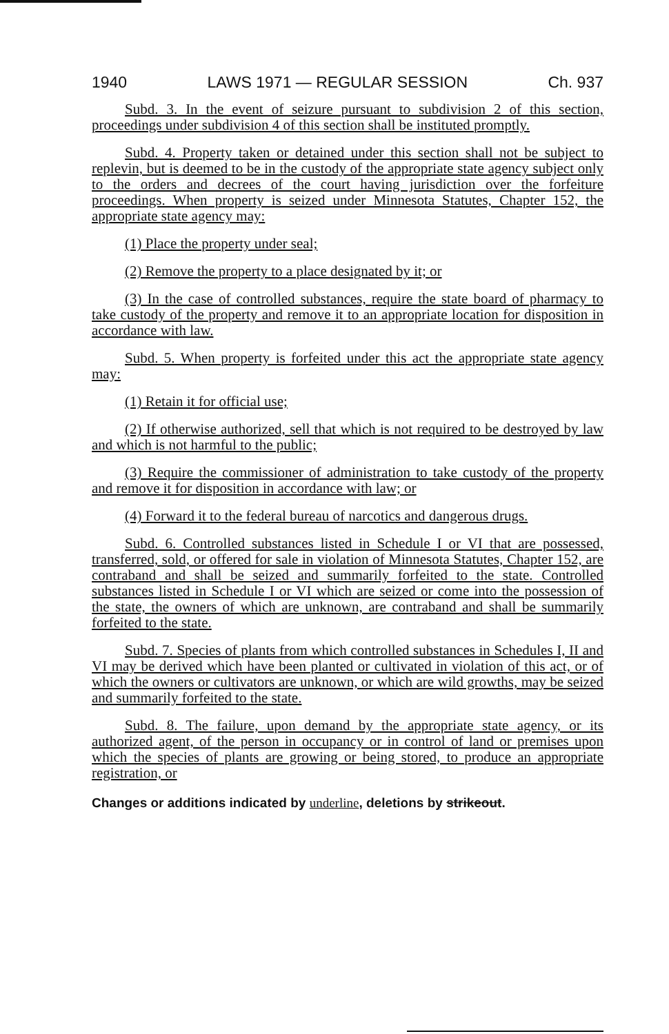1940 LAWS 1971 — REGULAR SESSION Ch. 937
Subd. 3. In the event of seizure pursuant to subdivision 2 of this section, proceedings under subdivision 4 of this section shall be instituted promptly.
Subd. 4. Property taken or detained under this section shall not be subject to replevin, but is deemed to be in the custody of the appropriate state agency subject only to the orders and decrees of the court having jurisdiction over the forfeiture proceedings. When property is seized under Minnesota Statutes, Chapter 152, the appropriate state agency may:
(1) Place the property under seal;
(2) Remove the property to a place designated by it; or
(3) In the case of controlled substances, require the state board of pharmacy to take custody of the property and remove it to an appropriate location for disposition in accordance with law.
Subd. 5. When property is forfeited under this act the appropriate state agency may:
(1) Retain it for official use;
(2) If otherwise authorized, sell that which is not required to be destroyed by law and which is not harmful to the public;
(3) Require the commissioner of administration to take custody of the property and remove it for disposition in accordance with law; or
(4) Forward it to the federal bureau of narcotics and dangerous drugs.
Subd. 6. Controlled substances listed in Schedule I or VI that are possessed, transferred, sold, or offered for sale in violation of Minnesota Statutes, Chapter 152, are contraband and shall be seized and summarily forfeited to the state. Controlled substances listed in Schedule I or VI which are seized or come into the possession of the state, the owners of which are unknown, are contraband and shall be summarily forfeited to the state.
Subd. 7. Species of plants from which controlled substances in Schedules I, II and VI may be derived which have been planted or cultivated in violation of this act, or of which the owners or cultivators are unknown, or which are wild growths, may be seized and summarily forfeited to the state.
Subd. 8. The failure, upon demand by the appropriate state agency, or its authorized agent, of the person in occupancy or in control of land or premises upon which the species of plants are growing or being stored, to produce an appropriate registration, or
Changes or additions indicated by underline, deletions by strikeout.